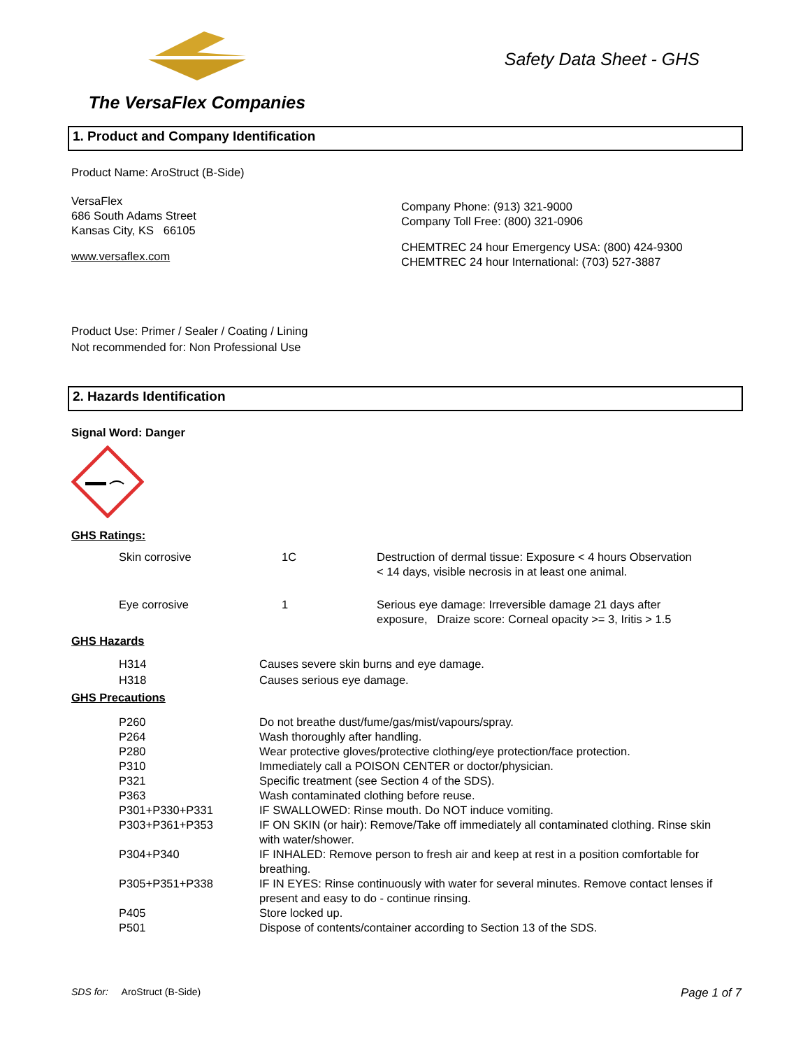The VersaFlex Companies
Safety Data Sheet - GHS
1. Product and Company Identification
Product Name: AroStruct (B-Side)
VersaFlex
686 South Adams Street
Kansas City, KS 66105
www.versaflex.com
Company Phone: (913) 321-9000
Company Toll Free: (800) 321-0906
CHEMTREC 24 hour Emergency USA: (800) 424-9300
CHEMTREC 24 hour International: (703) 527-3887
Product Use: Primer / Sealer / Coating / Lining
Not recommended for: Non Professional Use
2. Hazards Identification
Signal Word: Danger
GHS Ratings:
| Skin corrosive | 1C | Destruction of dermal tissue: Exposure < 4 hours Observation < 14 days, visible necrosis in at least one animal. |
| Eye corrosive | 1 | Serious eye damage: Irreversible damage 21 days after exposure, Draize score: Corneal opacity >= 3, Iritis > 1.5 |
GHS Hazards
| H314 | Causes severe skin burns and eye damage. |
| H318 | Causes serious eye damage. |
GHS Precautions
| P260 | Do not breathe dust/fume/gas/mist/vapours/spray. |
| P264 | Wash thoroughly after handling. |
| P280 | Wear protective gloves/protective clothing/eye protection/face protection. |
| P310 | Immediately call a POISON CENTER or doctor/physician. |
| P321 | Specific treatment (see Section 4 of the SDS). |
| P363 | Wash contaminated clothing before reuse. |
| P301+P330+P331 | IF SWALLOWED: Rinse mouth. Do NOT induce vomiting. |
| P303+P361+P353 | IF ON SKIN (or hair): Remove/Take off immediately all contaminated clothing. Rinse skin with water/shower. |
| P304+P340 | IF INHALED: Remove person to fresh air and keep at rest in a position comfortable for breathing. |
| P305+P351+P338 | IF IN EYES: Rinse continuously with water for several minutes. Remove contact lenses if present and easy to do - continue rinsing. |
| P405 | Store locked up. |
| P501 | Dispose of contents/container according to Section 13 of the SDS. |
SDS for: AroStruct (B-Side) Page 1 of 7